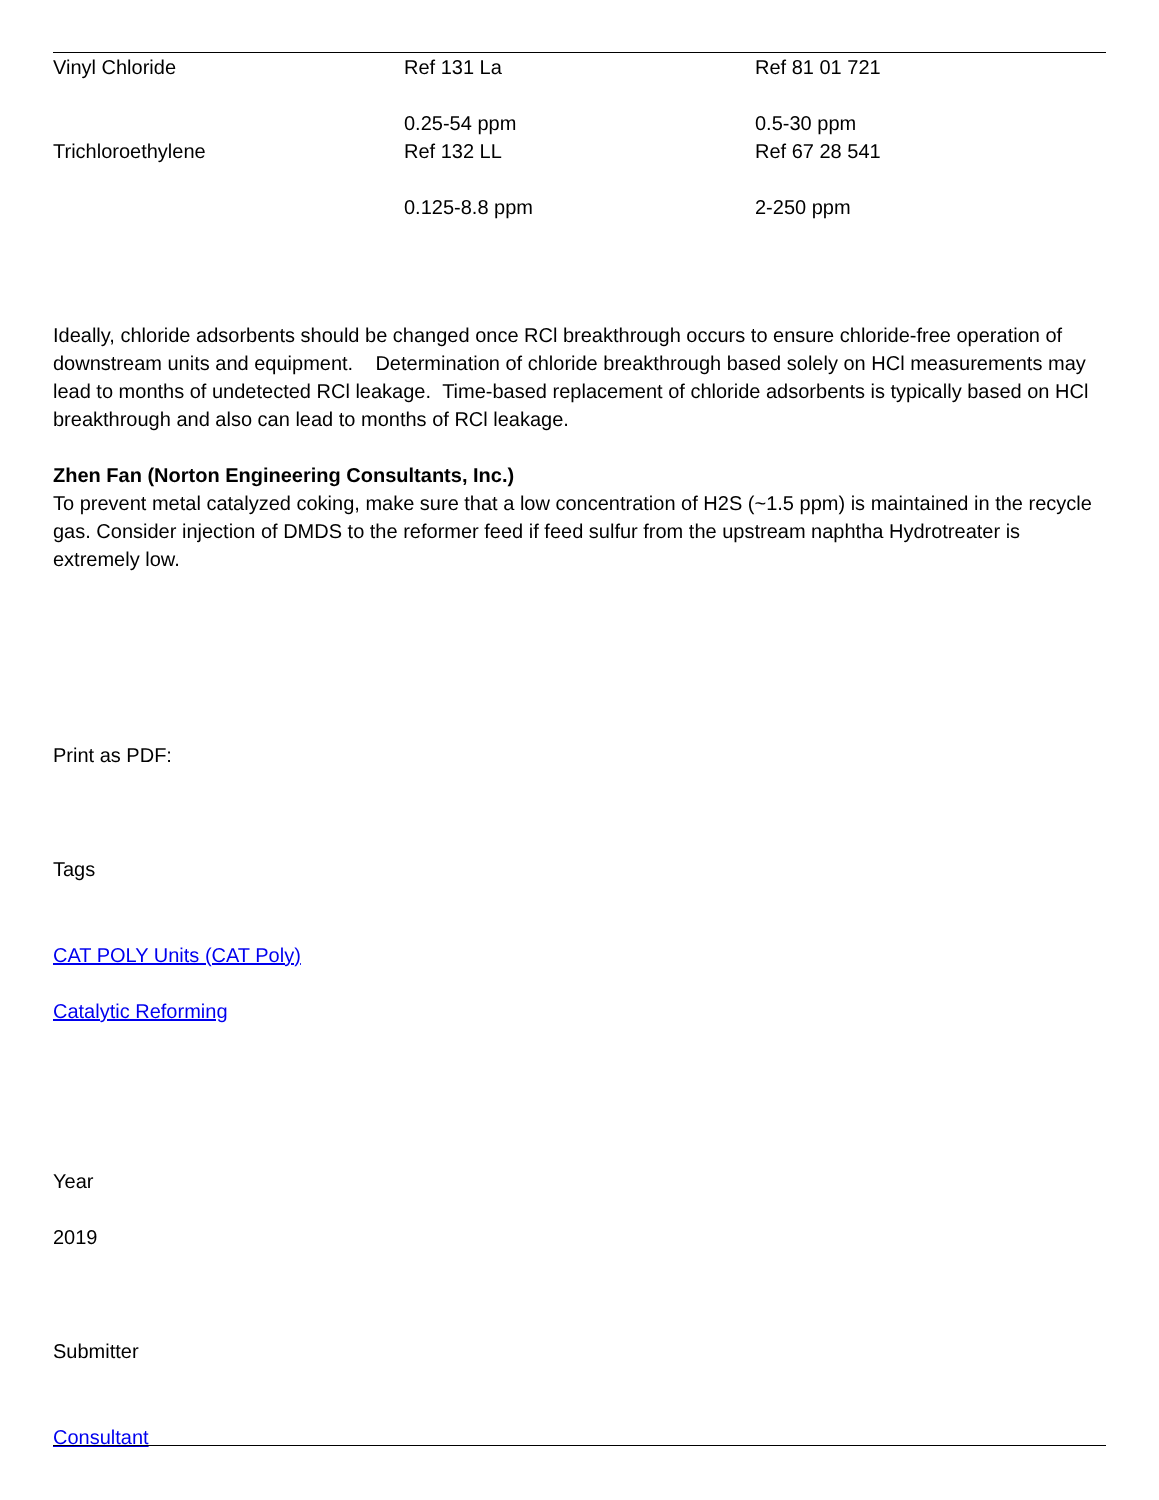| Vinyl Chloride | Ref 131 La 0.25-54 ppm | Ref 81 01 721 0.5-30 ppm |
| Trichloroethylene | Ref 132 LL 0.125-8.8 ppm | Ref 67 28 541 2-250 ppm |
Ideally, chloride adsorbents should be changed once RCl breakthrough occurs to ensure chloride-free operation of downstream units and equipment. Determination of chloride breakthrough based solely on HCl measurements may lead to months of undetected RCl leakage. Time-based replacement of chloride adsorbents is typically based on HCl breakthrough and also can lead to months of RCl leakage.
Zhen Fan (Norton Engineering Consultants, Inc.)
To prevent metal catalyzed coking, make sure that a low concentration of H2S (~1.5 ppm) is maintained in the recycle gas. Consider injection of DMDS to the reformer feed if feed sulfur from the upstream naphtha Hydrotreater is extremely low.
Print as PDF:
Tags
CAT POLY Units (CAT Poly)
Catalytic Reforming
Year
2019
Submitter
Consultant